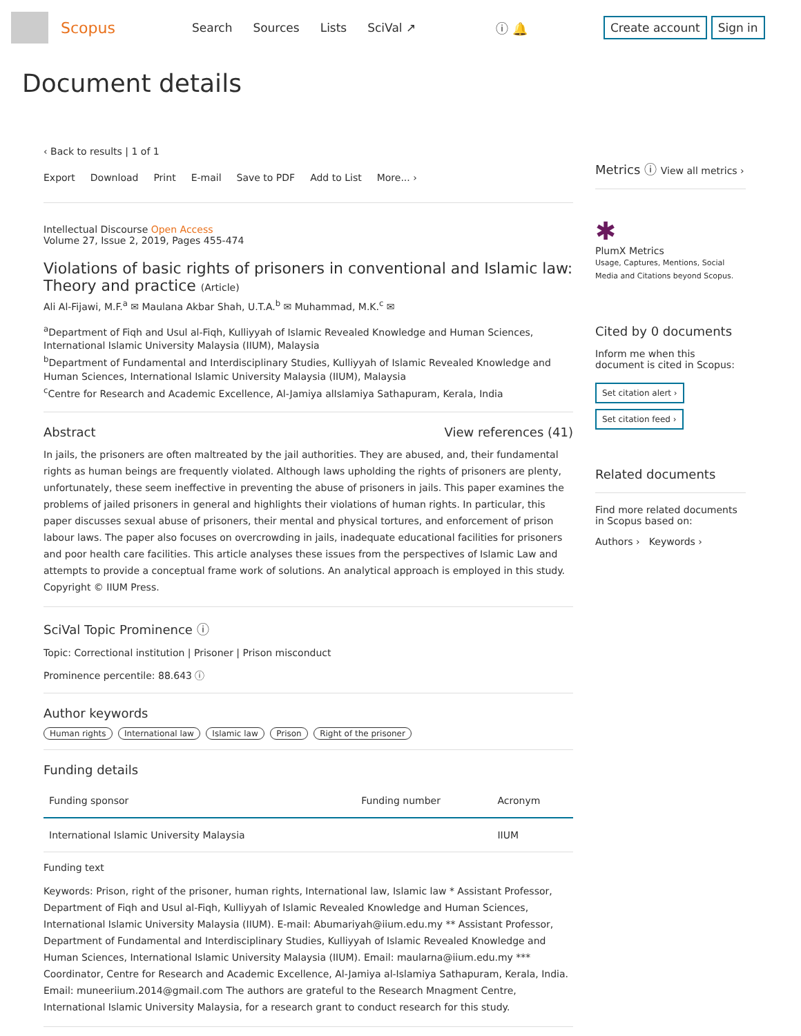Scopus
Search Sources Lists SciVal ↗ ⓘ 🔔
Create account Sign in
Document details
‹ Back to results | 1 of 1
Export Download Print E-mail Save to PDF Add to List More... ›
Intellectual Discourse Open Access
Volume 27, Issue 2, 2019, Pages 455-474
Violations of basic rights of prisoners in conventional and Islamic law: Theory and practice (Article)
Ali Al-Fijawi, M.F.<sup>a</sup> ✉ Maulana Akbar Shah, U.T.A.<sup>b</sup> ✉ Muhammad, M.K.<sup>c</sup> ✉
<sup>a</sup> Department of Fiqh and Usul al-Fiqh, Kulliyyah of Islamic Revealed Knowledge and Human Sciences, International Islamic University Malaysia (IIUM), Malaysia
<sup>b</sup> Department of Fundamental and Interdisciplinary Studies, Kulliyyah of Islamic Revealed Knowledge and Human Sciences, International Islamic University Malaysia (IIUM), Malaysia
<sup>c</sup> Centre for Research and Academic Excellence, Al-Jamiya alIslamiya Sathapuram, Kerala, India
Abstract View references (41)
In jails, the prisoners are often maltreated by the jail authorities. They are abused, and, their fundamental rights as human beings are frequently violated. Although laws upholding the rights of prisoners are plenty, unfortunately, these seem ineffective in preventing the abuse of prisoners in jails. This paper examines the problems of jailed prisoners in general and highlights their violations of human rights. In particular, this paper discusses sexual abuse of prisoners, their mental and physical tortures, and enforcement of prison labour laws. The paper also focuses on overcrowding in jails, inadequate educational facilities for prisoners and poor health care facilities. This article analyses these issues from the perspectives of Islamic Law and attempts to provide a conceptual frame work of solutions. An analytical approach is employed in this study. Copyright © IIUM Press.
SciVal Topic Prominence ⓘ
Topic: Correctional institution | Prisoner | Prison misconduct
Prominence percentile: 88.643 ⓘ
Author keywords
Human rights International law Islamic law Prison Right of the prisoner
Funding details
| Funding sponsor | Funding number | Acronym |
| --- | --- | --- |
| International Islamic University Malaysia | | IIUM |
Funding text
Keywords: Prison, right of the prisoner, human rights, International law, Islamic law * Assistant Professor, Department of Fiqh and Usul al-Fiqh, Kulliyyah of Islamic Revealed Knowledge and Human Sciences, International Islamic University Malaysia (IIUM). E-mail: Abumariyah@iium.edu.my ** Assistant Professor, Department of Fundamental and Interdisciplinary Studies, Kulliyyah of Islamic Revealed Knowledge and Human Sciences, International Islamic University Malaysia (IIUM). Email: maularna@iium.edu.my *** Coordinator, Centre for Research and Academic Excellence, Al-Jamiya al-Islamiya Sathapuram, Kerala, India. Email: muneeriium.2014@gmail.com The authors are grateful to the Research Mnagment Centre, International Islamic University Malaysia, for a research grant to conduct research for this study.
Metrics ⓘ View all metrics ›
✱
PlumX Metrics
Usage, Captures, Mentions, Social Media and Citations beyond Scopus.
Cited by 0 documents
Inform me when this document is cited in Scopus:
Set citation alert ›
Set citation feed ›
Related documents
Find more related documents in Scopus based on:
Authors › Keywords ›